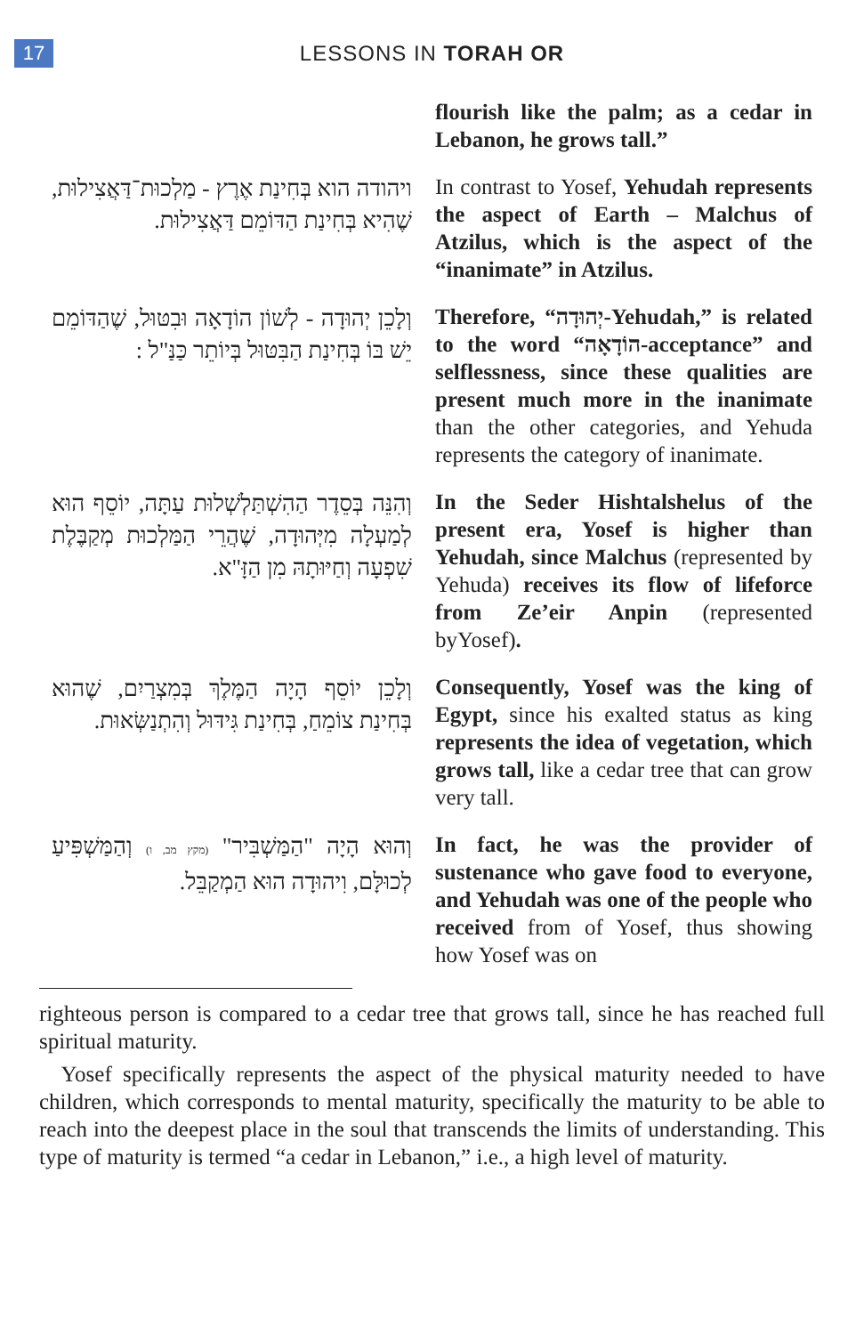17
LESSONS IN TORAH OR
flourish like the palm; as a cedar in Lebanon, he grows tall.”
ויהודה הוא בְּחִינַת אֶרֶץ - מַלְכוּת־דַּאֲצִילוּת, שֶׁהִיא בְּחִינַת הַדּוֹמֵם דַּאֲצִילוּת.
In contrast to Yosef, Yehudah represents the aspect of Earth – Malchus of Atzilus, which is the aspect of the “inanimate” in Atzilus.
וְלָכֵן יְהוּדָה - לְשׁוֹן הוֹדָאָה וּבִטּוּל, שֶׁהַדּוֹמֵם יֵשׁ בּוֹ בְּחִינַת הַבִּטּוּל בְּיוֹתֵר כַּנַּ"ל :
Therefore, “יְהוּדָה-Yehudah,” is related to the word “הוֹדָאָה-acceptance” and selflessness, since these qualities are present much more in the inanimate than the other categories, and Yehuda represents the category of inanimate.
וְהִנֵּה בְּסֵדֶר הַהִשְׁתַּלְשְׁלוּת עַתָּה, יוֹסֵף הוּא לְמַעְלָה מִיְּהוּדָה, שֶׁהֲרֵי הַמַּלְכוּת מְקַבֶּלֶת שִׁפְעָה וְחַיּוּתָהּ מִן הַזָּ"א.
In the Seder Hishtalshelus of the present era, Yosef is higher than Yehudah, since Malchus (represented by Yehuda) receives its flow of lifeforce from Ze’eir Anpin (represented byYosef).
וְלָכֵן יוֹסֵף הָיָה הַמֶּלֶךְ בְּמִצְרַיִם, שֶׁהוּא בְּחִינַת צוֹמֵחַ, בְּחִינַת גִּידּוּל וְהִתְנַשְּׂאוּת.
Consequently, Yosef was the king of Egypt, since his exalted status as king represents the idea of vegetation, which grows tall, like a cedar tree that can grow very tall.
וְהוּא הָיָה "הַמַּשְׁבִּיר" (מקץ מב, ו) וְהַמַּשְׁפִּיעַ לְכוּלָּם, וִיהוּדָה הוּא הַמְקַבֵּל.
In fact, he was the provider of sustenance who gave food to everyone, and Yehudah was one of the people who received from of Yosef, thus showing how Yosef was on
righteous person is compared to a cedar tree that grows tall, since he has reached full spiritual maturity.
Yosef specifically represents the aspect of the physical maturity needed to have children, which corresponds to mental maturity, specifically the maturity to be able to reach into the deepest place in the soul that transcends the limits of understanding. This type of maturity is termed “a cedar in Lebanon,” i.e., a high level of maturity.